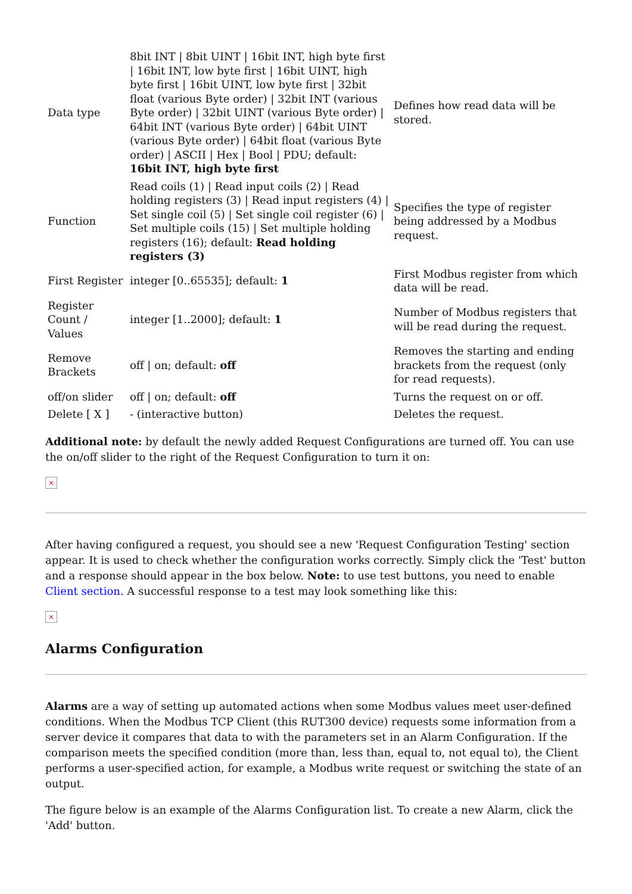| Data type | 8bit INT / 8bit UINT / 16bit INT, high byte first / 16bit INT, low byte first / 16bit UINT, high byte first / 16bit UINT, low byte first / 32bit float (various Byte order) / 32bit INT (various Byte order) / 32bit UINT (various Byte order) / 64bit INT (various Byte order) / 64bit UINT (various Byte order) / 64bit float (various Byte order) / ASCII / Hex / Bool / PDU; default: 16bit INT, high byte first | Defines how read data will be stored. |
| Function | Read coils (1) / Read input coils (2) / Read holding registers (3) / Read input registers (4) / Set single coil (5) / Set single coil register (6) / Set multiple coils (15) / Set multiple holding registers (16); default: Read holding registers (3) | Specifies the type of register being addressed by a Modbus request. |
| First Register | integer [0..65535]; default: 1 | First Modbus register from which data will be read. |
| Register Count / Values | integer [1..2000]; default: 1 | Number of Modbus registers that will be read during the request. |
| Remove Brackets | off / on; default: off | Removes the starting and ending brackets from the request (only for read requests). |
| off/on slider | off / on; default: off | Turns the request on or off. |
| Delete [ X ] | - (interactive button) | Deletes the request. |
Additional note: by default the newly added Request Configurations are turned off. You can use the on/off slider to the right of the Request Configuration to turn it on:
×
After having configured a request, you should see a new 'Request Configuration Testing' section appear. It is used to check whether the configuration works correctly. Simply click the 'Test' button and a response should appear in the box below. Note: to use test buttons, you need to enable Client section. A successful response to a test may look something like this:
×
Alarms Configuration
Alarms are a way of setting up automated actions when some Modbus values meet user-defined conditions. When the Modbus TCP Client (this RUT300 device) requests some information from a server device it compares that data to with the parameters set in an Alarm Configuration. If the comparison meets the specified condition (more than, less than, equal to, not equal to), the Client performs a user-specified action, for example, a Modbus write request or switching the state of an output.
The figure below is an example of the Alarms Configuration list. To create a new Alarm, click the 'Add' button.